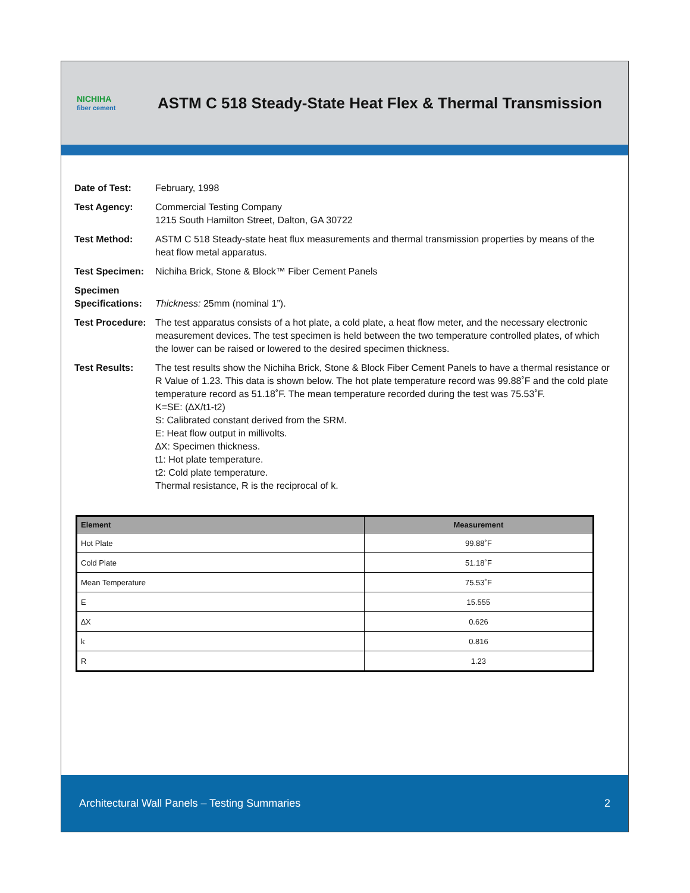NICHIHA
fiber cement
ASTM C 518 Steady-State Heat Flex & Thermal Transmission
Date of Test: February, 1998
Test Agency: Commercial Testing Company
1215 South Hamilton Street, Dalton, GA 30722
Test Method: ASTM C 518 Steady-state heat flux measurements and thermal transmission properties by means of the heat flow metal apparatus.
Test Specimen: Nichiha Brick, Stone & Block™ Fiber Cement Panels
Specimen Specifications:
Thickness: 25mm (nominal 1”).
Test Procedure:
The test apparatus consists of a hot plate, a cold plate, a heat flow meter, and the necessary electronic measurement devices. The test specimen is held between the two temperature controlled plates, of which the lower can be raised or lowered to the desired specimen thickness.
Test Results: The test results show the Nichiha Brick, Stone & Block Fiber Cement Panels to have a thermal resistance or R Value of 1.23. This data is shown below. The hot plate temperature record was 99.88˚F and the cold plate temperature record as 51.18˚F. The mean temperature recorded during the test was 75.53˚F.
K=SE: (∆X/t1-t2)
S: Calibrated constant derived from the SRM.
E: Heat flow output in millivolts.
∆X: Specimen thickness.
t1: Hot plate temperature.
t2: Cold plate temperature.
Thermal resistance, R is the reciprocal of k.
| Element | Measurement |
| --- | --- |
| Hot Plate | 99.88˚F |
| Cold Plate | 51.18˚F |
| Mean Temperature | 75.53˚F |
| E | 15.555 |
| ∆X | 0.626 |
| k | 0.816 |
| R | 1.23 |
Architectural Wall Panels – Testing Summaries 2